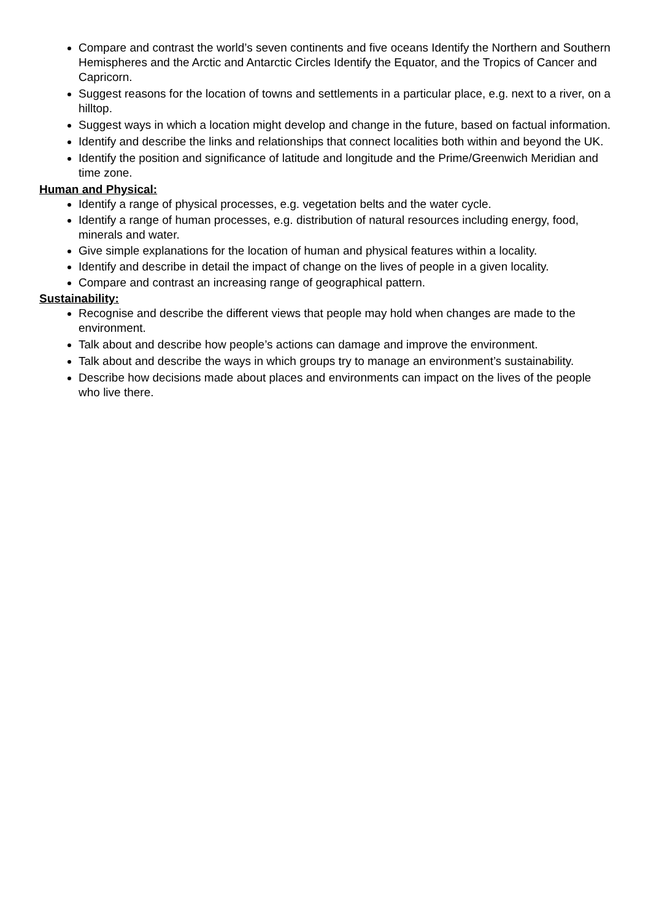Compare and contrast the world’s seven continents and five oceans Identify the Northern and Southern Hemispheres and the Arctic and Antarctic Circles Identify the Equator, and the Tropics of Cancer and Capricorn.
Suggest reasons for the location of towns and settlements in a particular place, e.g. next to a river, on a hilltop.
Suggest ways in which a location might develop and change in the future, based on factual information.
Identify and describe the links and relationships that connect localities both within and beyond the UK.
Identify the position and significance of latitude and longitude and the Prime/Greenwich Meridian and time zone.
Human and Physical:
Identify a range of physical processes, e.g. vegetation belts and the water cycle.
Identify a range of human processes, e.g. distribution of natural resources including energy, food, minerals and water.
Give simple explanations for the location of human and physical features within a locality.
Identify and describe in detail the impact of change on the lives of people in a given locality.
Compare and contrast an increasing range of geographical pattern.
Sustainability:
Recognise and describe the different views that people may hold when changes are made to the environment.
Talk about and describe how people’s actions can damage and improve the environment.
Talk about and describe the ways in which groups try to manage an environment’s sustainability.
Describe how decisions made about places and environments can impact on the lives of the people who live there.